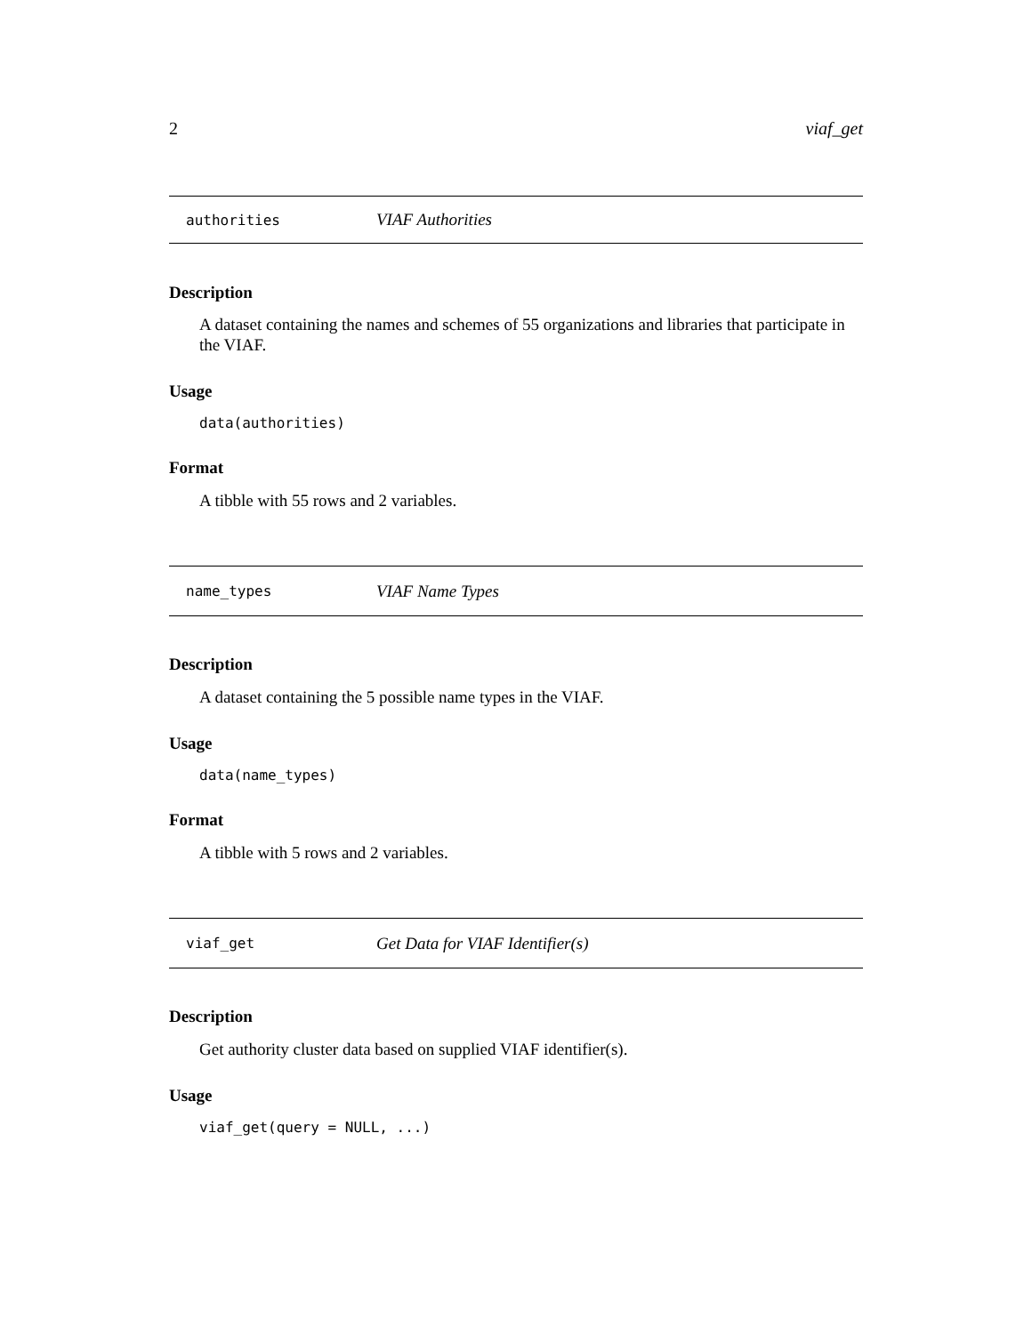2 viaf_get
authorities VIAF Authorities
Description
A dataset containing the names and schemes of 55 organizations and libraries that participate in the VIAF.
Usage
data(authorities)
Format
A tibble with 55 rows and 2 variables.
name_types VIAF Name Types
Description
A dataset containing the 5 possible name types in the VIAF.
Usage
data(name_types)
Format
A tibble with 5 rows and 2 variables.
viaf_get Get Data for VIAF Identifier(s)
Description
Get authority cluster data based on supplied VIAF identifier(s).
Usage
viaf_get(query = NULL, ...)